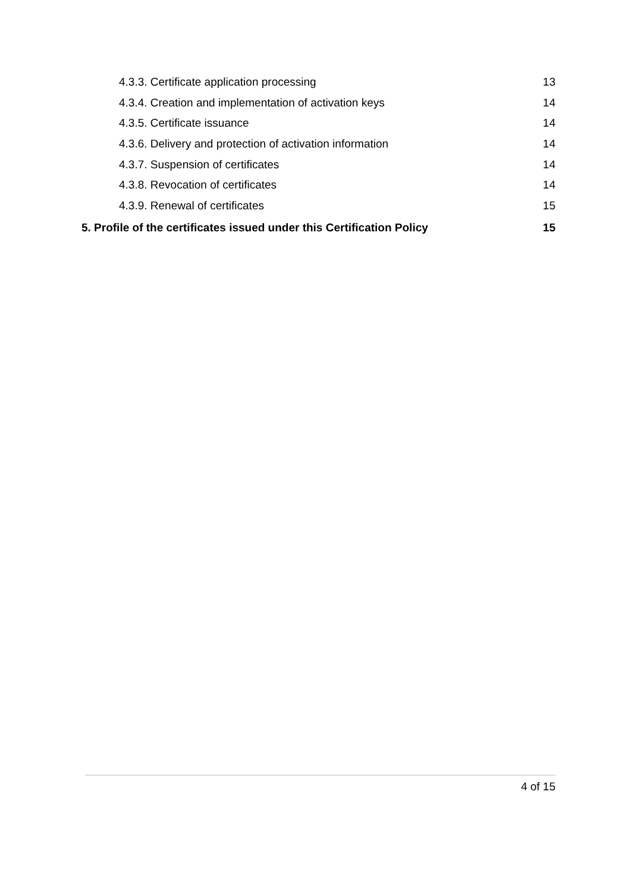4.3.3. Certificate application processing 13
4.3.4. Creation and implementation of activation keys 14
4.3.5. Certificate issuance 14
4.3.6. Delivery and protection of activation information 14
4.3.7. Suspension of certificates 14
4.3.8. Revocation of certificates 14
4.3.9. Renewal of certificates 15
5. Profile of the certificates issued under this Certification Policy 15
4 of 15